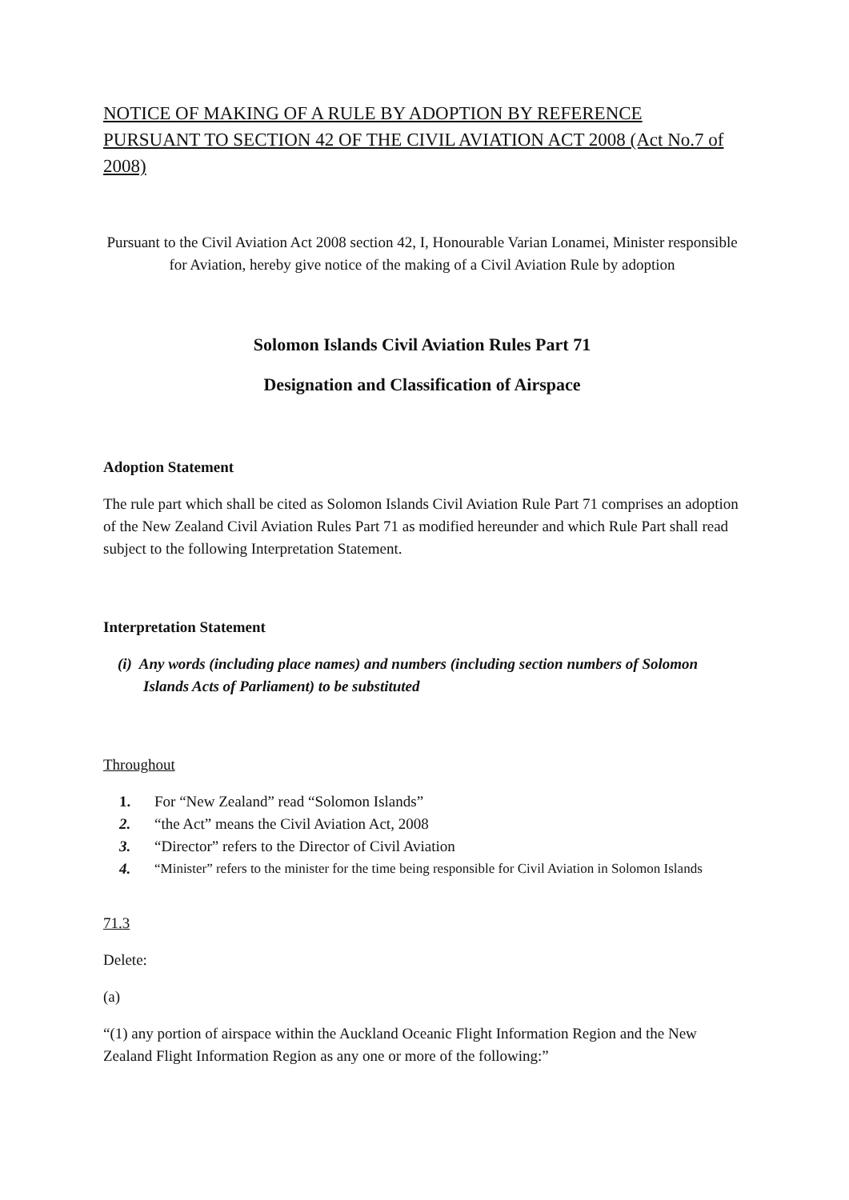NOTICE OF MAKING OF A RULE BY ADOPTION BY REFERENCE PURSUANT TO SECTION 42 OF THE CIVIL AVIATION ACT 2008 (Act No.7 of 2008)
Pursuant to the Civil Aviation Act 2008 section 42, I, Honourable Varian Lonamei, Minister responsible for Aviation, hereby give notice of the making of a Civil Aviation Rule by adoption
Solomon Islands Civil Aviation Rules Part 71
Designation and Classification of Airspace
Adoption Statement
The rule part which shall be cited as Solomon Islands Civil Aviation Rule Part 71 comprises an adoption of the New Zealand Civil Aviation Rules Part 71 as modified hereunder and which Rule Part shall read subject to the following Interpretation Statement.
Interpretation Statement
(i) Any words (including place names) and numbers (including section numbers of Solomon Islands Acts of Parliament) to be substituted
Throughout
1. For “New Zealand” read “Solomon Islands”
2. “the Act” means the Civil Aviation Act, 2008
3. “Director” refers to the Director of Civil Aviation
4. “Minister” refers to the minister for the time being responsible for Civil Aviation in Solomon Islands
71.3
Delete:
(a)
“(1) any portion of airspace within the Auckland Oceanic Flight Information Region and the New Zealand Flight Information Region as any one or more of the following:”